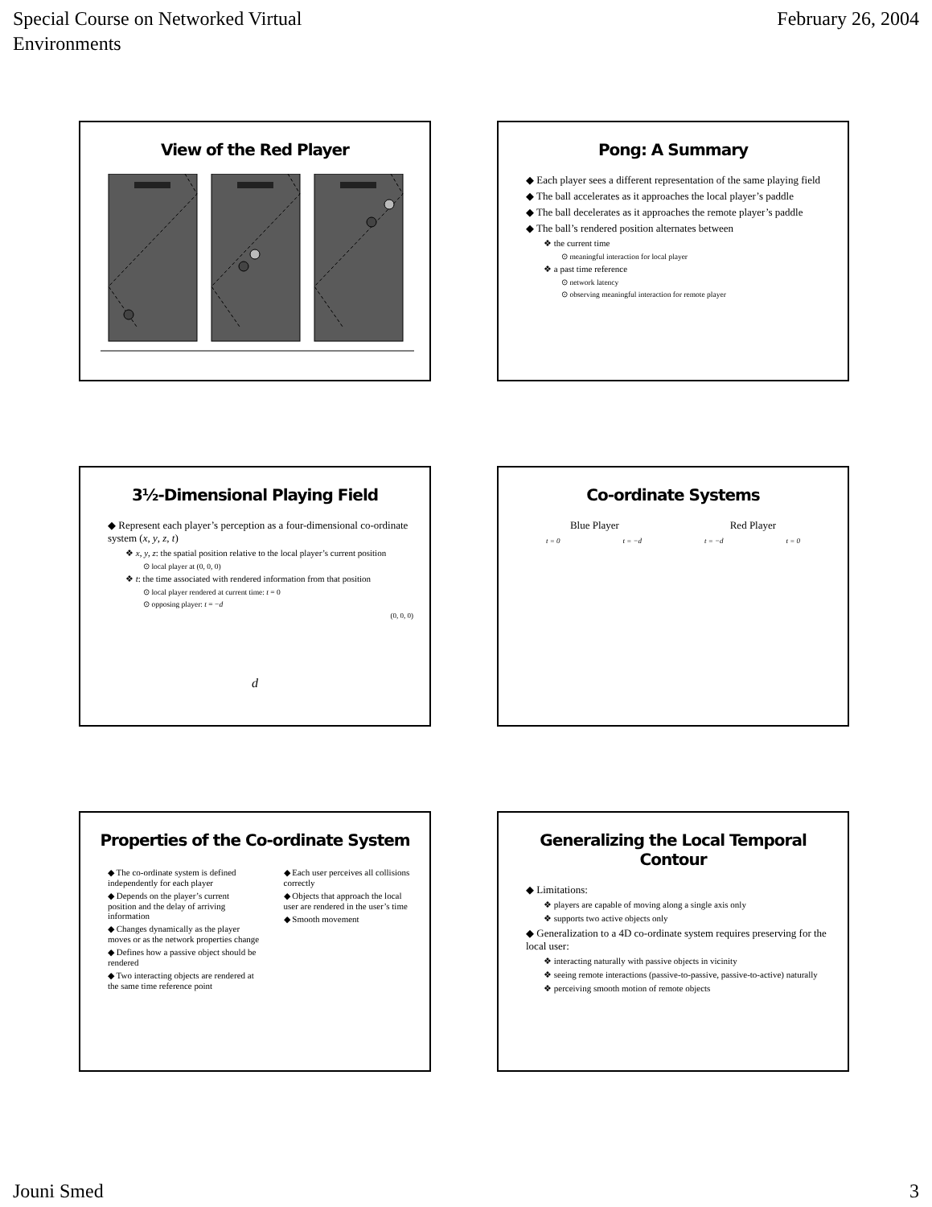Special Course on Networked Virtual
Environments
February 26, 2004
View of the Red Player
Pong: A Summary
◆ Each player sees a different representation of the same playing field
◆ The ball accelerates as it approaches the local player’s paddle
◆ The ball decelerates as it approaches the remote player’s paddle
◆ The ball’s rendered position alternates between
❖ the current time
⊙ meaningful interaction for local player
❖ a past time reference
⊙ network latency
⊙ observing meaningful interaction for remote player
3½-Dimensional Playing Field
◆ Represent each player’s perception as a four-dimensional co-ordinate system (x, y, z, t)
❖ x, y, z: the spatial position relative to the local player’s current position
⊙ local player at (0, 0, 0)
❖ t: the time associated with rendered information from that position
⊙ local player rendered at current time: t = 0
⊙ opposing player: t = −d
(0, 0, 0)
d
Co-ordinate Systems
Blue Player Red Player
t = 0 t = −d t = −d t = 0
Properties of the Co-ordinate System
◆ The co-ordinate system is defined independently for each player
◆ Depends on the player’s current position and the delay of arriving information
◆ Changes dynamically as the player moves or as the network properties change
◆ Defines how a passive object should be rendered
◆ Two interacting objects are rendered at the same time reference point
◆ Each user perceives all collisions correctly
◆ Objects that approach the local user are rendered in the user’s time
◆ Smooth movement
Generalizing the Local Temporal Contour
◆ Limitations:
❖ players are capable of moving along a single axis only
❖ supports two active objects only
◆ Generalization to a 4D co-ordinate system requires preserving for the local user:
❖ interacting naturally with passive objects in vicinity
❖ seeing remote interactions (passive-to-passive, passive-to-active) naturally
❖ perceiving smooth motion of remote objects
Jouni Smed 3